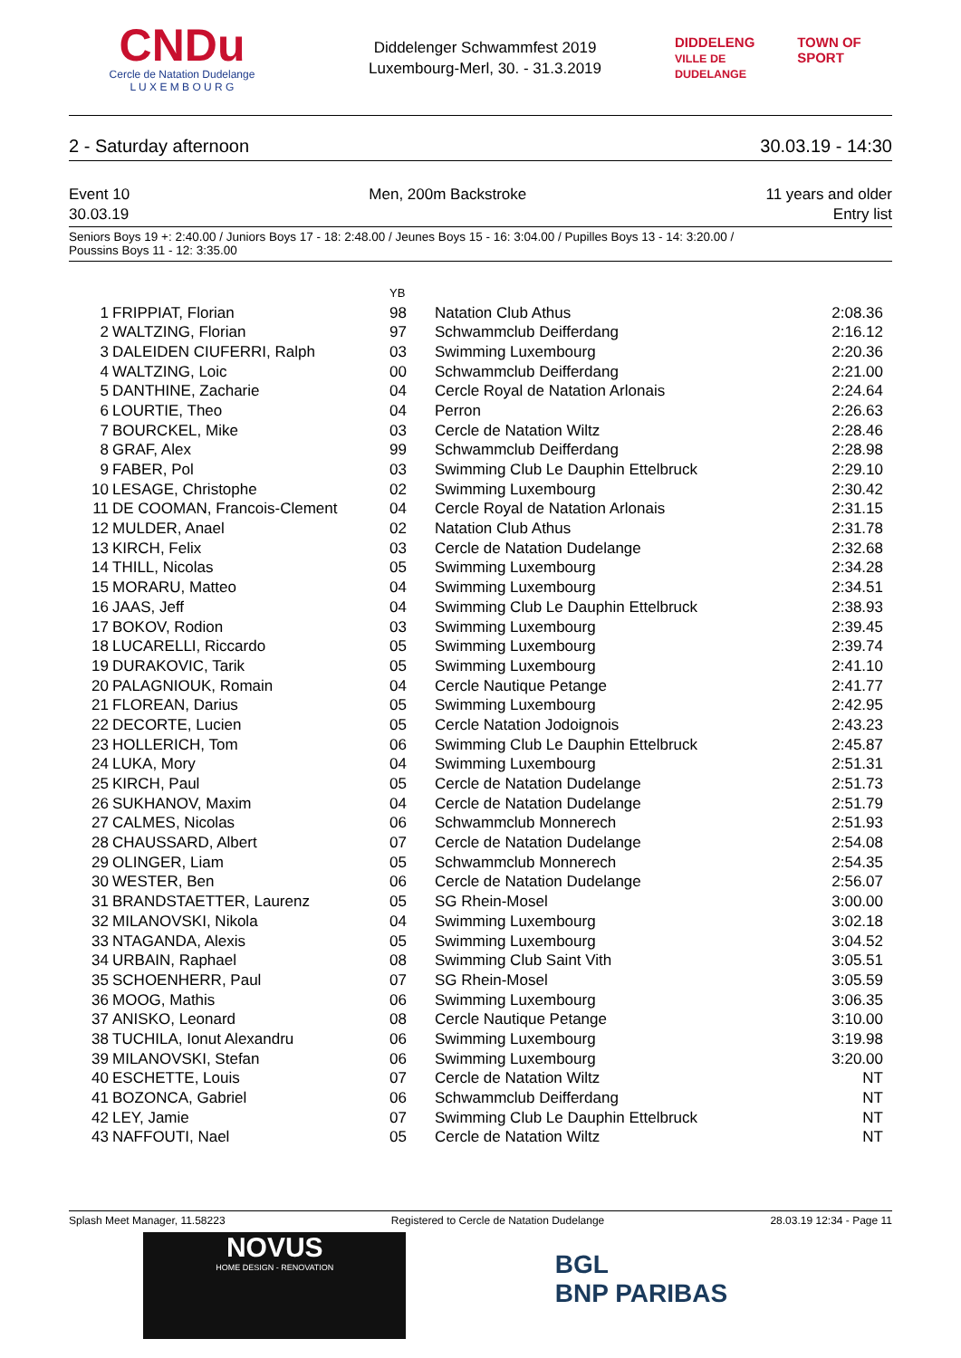CNDu
Cercle de Natation Dudelange
L U X E M B O U R G
Diddelenger Schwammfest 2019
Luxembourg-Merl, 30. - 31.3.2019
DIDDELENG
VILLE DE DUDELANGE
TOWN OF SPORT
2 - Saturday afternoon 30.03.19 - 14:30
Event 10
30.03.19 Men, 200m Backstroke 11 years and older
Entry list
Seniors Boys 19 +: 2:40.00 / Juniors Boys 17 - 18: 2:48.00 / Jeunes Boys 15 - 16: 3:04.00 / Pupilles Boys 13 - 14: 3:20.00 /
Poussins Boys 11 - 12: 3:35.00
| | | YB | | |
| --- | --- | --- | --- | --- |
| 1 | FRIPPIAT, Florian | 98 | Natation Club Athus | 2:08.36 |
| 2 | WALTZING, Florian | 97 | Schwammclub Deifferdang | 2:16.12 |
| 3 | DALEIDEN CIUFERRI, Ralph | 03 | Swimming Luxembourg | 2:20.36 |
| 4 | WALTZING, Loic | 00 | Schwammclub Deifferdang | 2:21.00 |
| 5 | DANTHINE, Zacharie | 04 | Cercle Royal de Natation Arlonais | 2:24.64 |
| 6 | LOURTIE, Theo | 04 | Perron | 2:26.63 |
| 7 | BOURCKEL, Mike | 03 | Cercle de Natation Wiltz | 2:28.46 |
| 8 | GRAF, Alex | 99 | Schwammclub Deifferdang | 2:28.98 |
| 9 | FABER, Pol | 03 | Swimming Club Le Dauphin Ettelbruck | 2:29.10 |
| 10 | LESAGE, Christophe | 02 | Swimming Luxembourg | 2:30.42 |
| 11 | DE COOMAN, Francois-Clement | 04 | Cercle Royal de Natation Arlonais | 2:31.15 |
| 12 | MULDER, Anael | 02 | Natation Club Athus | 2:31.78 |
| 13 | KIRCH, Felix | 03 | Cercle de Natation Dudelange | 2:32.68 |
| 14 | THILL, Nicolas | 05 | Swimming Luxembourg | 2:34.28 |
| 15 | MORARU, Matteo | 04 | Swimming Luxembourg | 2:34.51 |
| 16 | JAAS, Jeff | 04 | Swimming Club Le Dauphin Ettelbruck | 2:38.93 |
| 17 | BOKOV, Rodion | 03 | Swimming Luxembourg | 2:39.45 |
| 18 | LUCARELLI, Riccardo | 05 | Swimming Luxembourg | 2:39.74 |
| 19 | DURAKOVIC, Tarik | 05 | Swimming Luxembourg | 2:41.10 |
| 20 | PALAGNIOUK, Romain | 04 | Cercle Nautique Petange | 2:41.77 |
| 21 | FLOREAN, Darius | 05 | Swimming Luxembourg | 2:42.95 |
| 22 | DECORTE, Lucien | 05 | Cercle Natation Jodoignois | 2:43.23 |
| 23 | HOLLERICH, Tom | 06 | Swimming Club Le Dauphin Ettelbruck | 2:45.87 |
| 24 | LUKA, Mory | 04 | Swimming Luxembourg | 2:51.31 |
| 25 | KIRCH, Paul | 05 | Cercle de Natation Dudelange | 2:51.73 |
| 26 | SUKHANOV, Maxim | 04 | Cercle de Natation Dudelange | 2:51.79 |
| 27 | CALMES, Nicolas | 06 | Schwammclub Monnerech | 2:51.93 |
| 28 | CHAUSSARD, Albert | 07 | Cercle de Natation Dudelange | 2:54.08 |
| 29 | OLINGER, Liam | 05 | Schwammclub Monnerech | 2:54.35 |
| 30 | WESTER, Ben | 06 | Cercle de Natation Dudelange | 2:56.07 |
| 31 | BRANDSTAETTER, Laurenz | 05 | SG Rhein-Mosel | 3:00.00 |
| 32 | MILANOVSKI, Nikola | 04 | Swimming Luxembourg | 3:02.18 |
| 33 | NTAGANDA, Alexis | 05 | Swimming Luxembourg | 3:04.52 |
| 34 | URBAIN, Raphael | 08 | Swimming Club Saint Vith | 3:05.51 |
| 35 | SCHOENHERR, Paul | 07 | SG Rhein-Mosel | 3:05.59 |
| 36 | MOOG, Mathis | 06 | Swimming Luxembourg | 3:06.35 |
| 37 | ANISKO, Leonard | 08 | Cercle Nautique Petange | 3:10.00 |
| 38 | TUCHILA, Ionut Alexandru | 06 | Swimming Luxembourg | 3:19.98 |
| 39 | MILANOVSKI, Stefan | 06 | Swimming Luxembourg | 3:20.00 |
| 40 | ESCHETTE, Louis | 07 | Cercle de Natation Wiltz | NT |
| 41 | BOZONCA, Gabriel | 06 | Schwammclub Deifferdang | NT |
| 42 | LEY, Jamie | 07 | Swimming Club Le Dauphin Ettelbruck | NT |
| 43 | NAFFOUTI, Nael | 05 | Cercle de Natation Wiltz | NT |
Splash Meet Manager, 11.58223 Registered to Cercle de Natation Dudelange 28.03.19 12:34 - Page 11
NOVUS
HOME DESIGN - RENOVATION
BGL
BNP PARIBAS